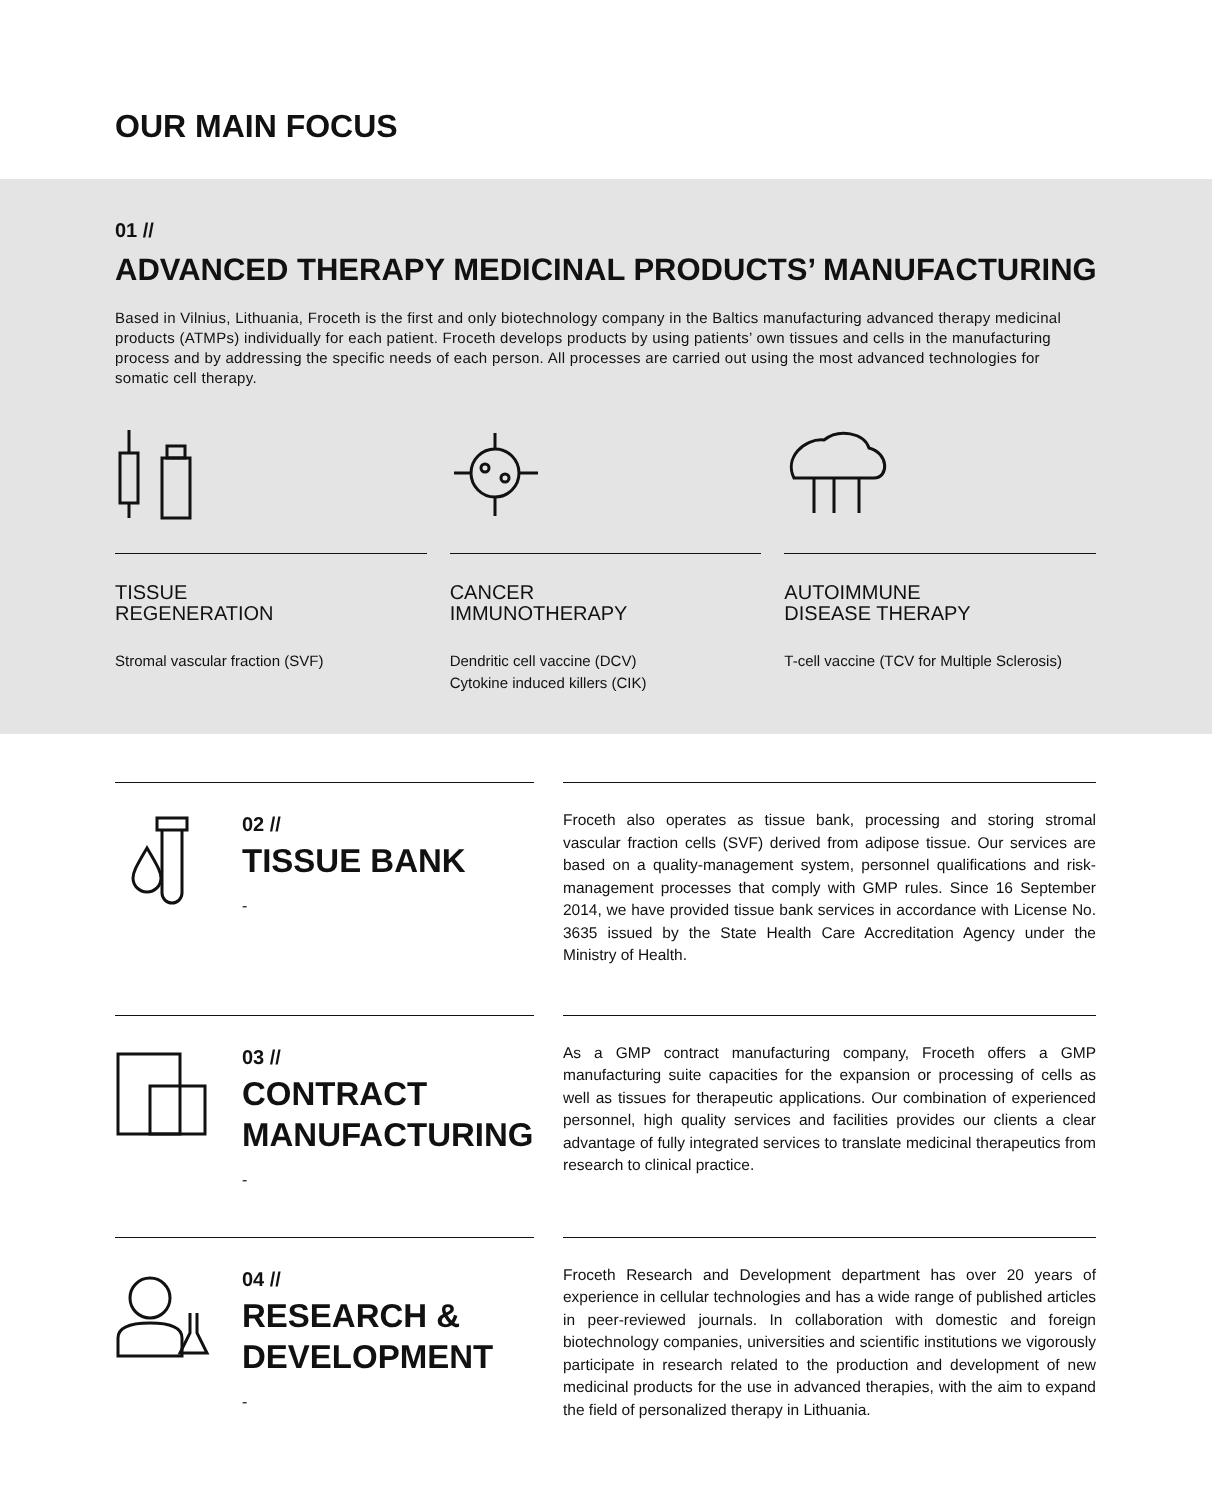OUR MAIN FOCUS
01 //
ADVANCED THERAPY MEDICINAL PRODUCTS’ MANUFACTURING
Based in Vilnius, Lithuania, Froceth is the first and only biotechnology company in the Baltics manufacturing advanced therapy medicinal products (ATMPs) individually for each patient. Froceth develops products by using patients’ own tissues and cells in the manufacturing process and by addressing the specific needs of each person. All processes are carried out using the most advanced technologies for somatic cell therapy.
TISSUE
REGENERATION
Stromal vascular fraction (SVF)
CANCER
IMMUNOTHERAPY
Dendritic cell vaccine (DCV)
Cytokine induced killers (CIK)
AUTOIMMUNE
DISEASE THERAPY
T-cell vaccine (TCV for Multiple Sclerosis)
02 //
TISSUE BANK
-
Froceth also operates as tissue bank, processing and storing stromal vascular fraction cells (SVF) derived from adipose tissue. Our services are based on a quality-management system, personnel qualifications and risk-management processes that comply with GMP rules. Since 16 September 2014, we have provided tissue bank services in accordance with License No. 3635 issued by the State Health Care Accreditation Agency under the Ministry of Health.
03 //
CONTRACT
MANUFACTURING
-
As a GMP contract manufacturing company, Froceth offers a GMP manufacturing suite capacities for the expansion or processing of cells as well as tissues for therapeutic applications. Our combination of experienced personnel, high quality services and facilities provides our clients a clear advantage of fully integrated services to translate medicinal therapeutics from research to clinical practice.
04 //
RESEARCH &
DEVELOPMENT
-
Froceth Research and Development department has over 20 years of experience in cellular technologies and has a wide range of published articles in peer-reviewed journals. In collaboration with domestic and foreign biotechnology companies, universities and scientific institutions we vigorously participate in research related to the production and development of new medicinal products for the use in advanced therapies, with the aim to expand the field of personalized therapy in Lithuania.